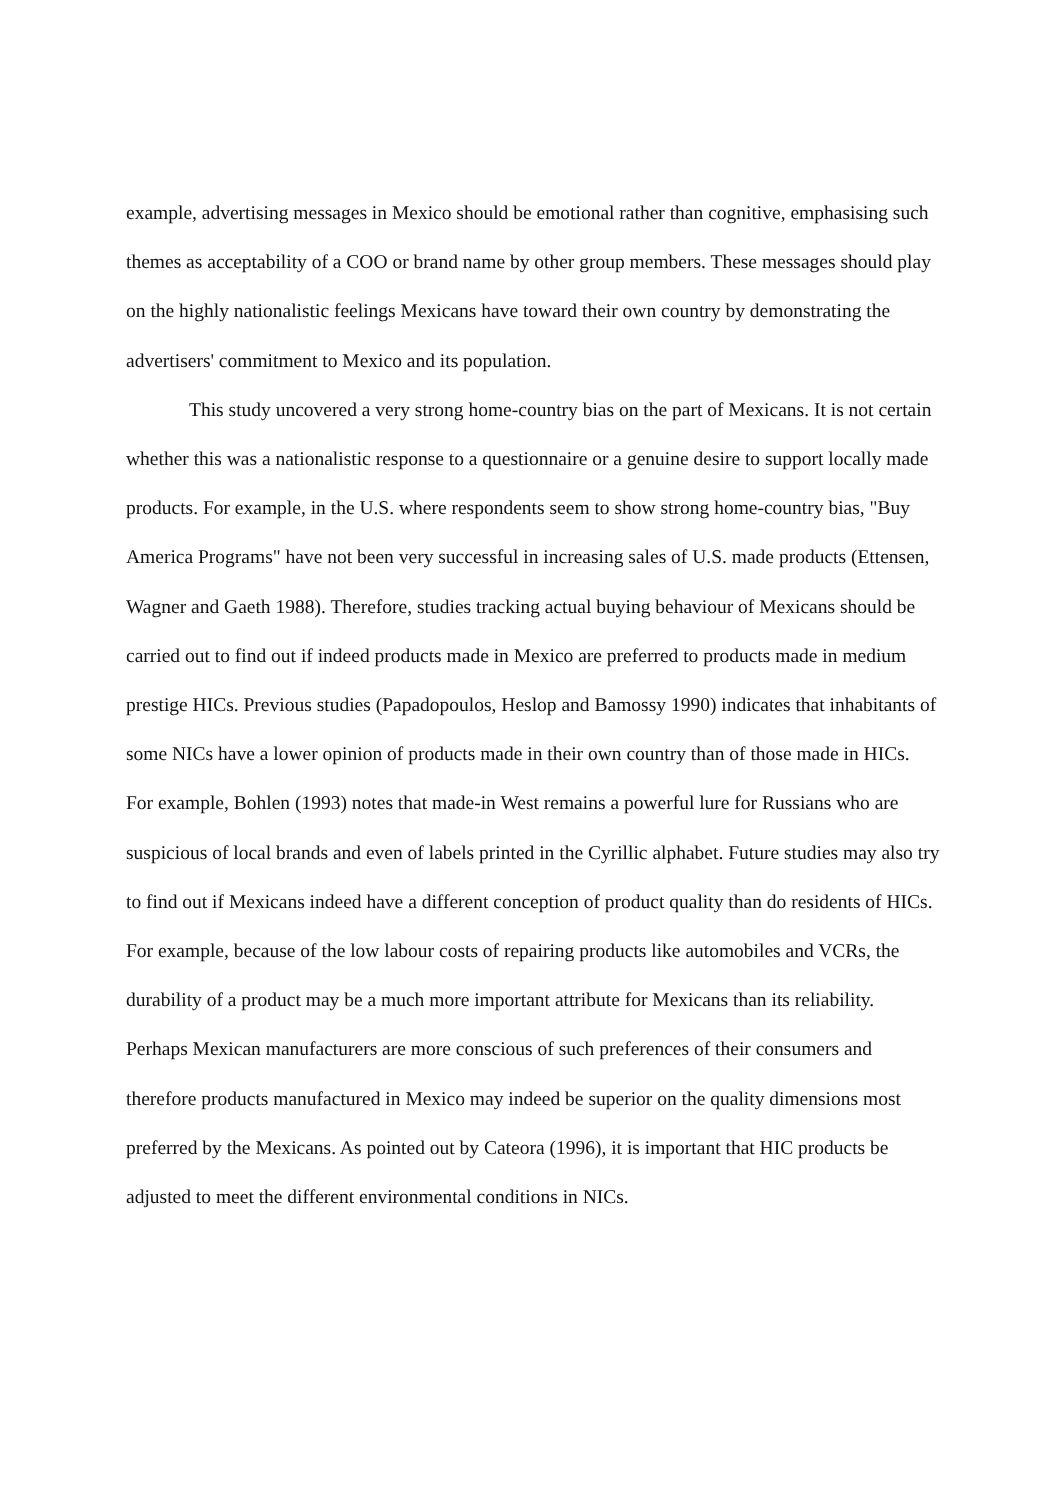example, advertising messages in Mexico should be emotional rather than cognitive, emphasising such themes as acceptability of a COO or brand name by other group members. These messages should play on the highly nationalistic feelings Mexicans have toward their own country by demonstrating the advertisers' commitment to Mexico and its population.
This study uncovered a very strong home-country bias on the part of Mexicans. It is not certain whether this was a nationalistic response to a questionnaire or a genuine desire to support locally made products. For example, in the U.S. where respondents seem to show strong home-country bias, "Buy America Programs" have not been very successful in increasing sales of U.S. made products (Ettensen, Wagner and Gaeth 1988). Therefore, studies tracking actual buying behaviour of Mexicans should be carried out to find out if indeed products made in Mexico are preferred to products made in medium prestige HICs. Previous studies (Papadopoulos, Heslop and Bamossy 1990) indicates that inhabitants of some NICs have a lower opinion of products made in their own country than of those made in HICs. For example, Bohlen (1993) notes that made-in West remains a powerful lure for Russians who are suspicious of local brands and even of labels printed in the Cyrillic alphabet. Future studies may also try to find out if Mexicans indeed have a different conception of product quality than do residents of HICs. For example, because of the low labour costs of repairing products like automobiles and VCRs, the durability of a product may be a much more important attribute for Mexicans than its reliability. Perhaps Mexican manufacturers are more conscious of such preferences of their consumers and therefore products manufactured in Mexico may indeed be superior on the quality dimensions most preferred by the Mexicans. As pointed out by Cateora (1996), it is important that HIC products be adjusted to meet the different environmental conditions in NICs.